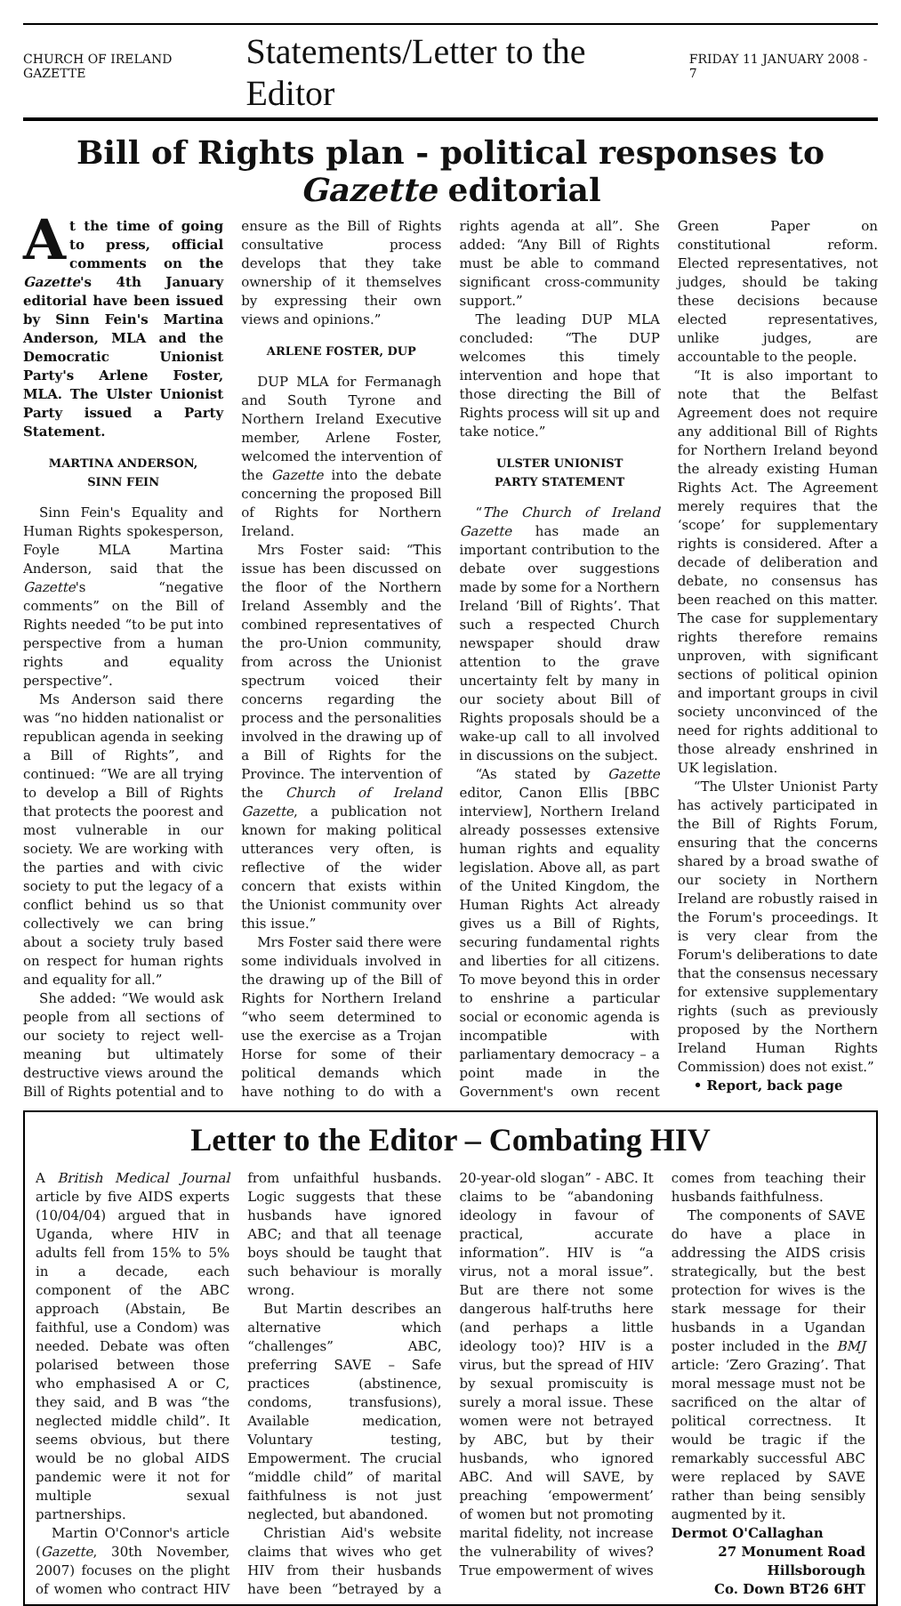CHURCH OF IRELAND GAZETTE Statements/Letter to the Editor FRIDAY 11 JANUARY 2008 - 7
Bill of Rights plan - political responses to Gazette editorial
At the time of going to press, official comments on the Gazette's 4th January editorial have been issued by Sinn Fein's Martina Anderson, MLA and the Democratic Unionist Party's Arlene Foster, MLA. The Ulster Unionist Party issued a Party Statement.
MARTINA ANDERSON,
SINN FEIN
Sinn Fein's Equality and Human Rights spokesperson, Foyle MLA Martina Anderson, said that the Gazette's “negative comments” on the Bill of Rights needed “to be put into perspective from a human rights and equality perspective”.
Ms Anderson said there was “no hidden nationalist or republican agenda in seeking a Bill of Rights”, and continued: “We are all trying to develop a Bill of Rights that protects the poorest and most vulnerable in our society. We are working with the parties and with civic society to put the legacy of a conflict behind us so that collectively we can bring about a society truly based on respect for human rights and equality for all.”
She added: “We would ask people from all sections of our society to reject well-meaning but ultimately destructive views around the Bill of Rights potential and to ensure as the Bill of Rights consultative process develops that they take ownership of it themselves by expressing their own views and opinions.”
ARLENE FOSTER, DUP
DUP MLA for Fermanagh and South Tyrone and Northern Ireland Executive member, Arlene Foster, welcomed the intervention of the Gazette into the debate concerning the proposed Bill of Rights for Northern Ireland.
Mrs Foster said: “This issue has been discussed on the floor of the Northern Ireland Assembly and the combined representatives of the pro-Union community, from across the Unionist spectrum voiced their concerns regarding the process and the personalities involved in the drawing up of a Bill of Rights for the Province. The intervention of the Church of Ireland Gazette, a publication not known for making political utterances very often, is reflective of the wider concern that exists within the Unionist community over this issue.”
Mrs Foster said there were some individuals involved in the drawing up of the Bill of Rights for Northern Ireland “who seem determined to use the exercise as a Trojan Horse for some of their political demands which have nothing to do with a rights agenda at all”. She added: “Any Bill of Rights must be able to command significant cross-community support.”
The leading DUP MLA concluded: “The DUP welcomes this timely intervention and hope that those directing the Bill of Rights process will sit up and take notice.”
ULSTER UNIONIST
PARTY STATEMENT
“The Church of Ireland Gazette has made an important contribution to the debate over suggestions made by some for a Northern Ireland ‘Bill of Rights’. That such a respected Church newspaper should draw attention to the grave uncertainty felt by many in our society about Bill of Rights proposals should be a wake-up call to all involved in discussions on the subject.
“As stated by Gazette editor, Canon Ellis [BBC interview], Northern Ireland already possesses extensive human rights and equality legislation. Above all, as part of the United Kingdom, the Human Rights Act already gives us a Bill of Rights, securing fundamental rights and liberties for all citizens. To move beyond this in order to enshrine a particular social or economic agenda is incompatible with parliamentary democracy – a point made in the Government's own recent Green Paper on constitutional reform. Elected representatives, not judges, should be taking these decisions because elected representatives, unlike judges, are accountable to the people.
“It is also important to note that the Belfast Agreement does not require any additional Bill of Rights for Northern Ireland beyond the already existing Human Rights Act. The Agreement merely requires that the ‘scope’ for supplementary rights is considered. After a decade of deliberation and debate, no consensus has been reached on this matter. The case for supplementary rights therefore remains unproven, with significant sections of political opinion and important groups in civil society unconvinced of the need for rights additional to those already enshrined in UK legislation.
“The Ulster Unionist Party has actively participated in the Bill of Rights Forum, ensuring that the concerns shared by a broad swathe of our society in Northern Ireland are robustly raised in the Forum's proceedings. It is very clear from the Forum's deliberations to date that the consensus necessary for extensive supplementary rights (such as previously proposed by the Northern Ireland Human Rights Commission) does not exist.”
• Report, back page
Letter to the Editor – Combating HIV
A British Medical Journal article by five AIDS experts (10/04/04) argued that in Uganda, where HIV in adults fell from 15% to 5% in a decade, each component of the ABC approach (Abstain, Be faithful, use a Condom) was needed. Debate was often polarised between those who emphasised A or C, they said, and B was “the neglected middle child”. It seems obvious, but there would be no global AIDS pandemic were it not for multiple sexual partnerships.
Martin O'Connor's article (Gazette, 30th November, 2007) focuses on the plight of women who contract HIV from unfaithful husbands. Logic suggests that these husbands have ignored ABC; and that all teenage boys should be taught that such behaviour is morally wrong.
But Martin describes an alternative which “challenges” ABC, preferring SAVE – Safe practices (abstinence, condoms, transfusions), Available medication, Voluntary testing, Empowerment. The crucial “middle child” of marital faithfulness is not just neglected, but abandoned.
Christian Aid's website claims that wives who get HIV from their husbands have been “betrayed by a 20-year-old slogan” - ABC. It claims to be “abandoning ideology in favour of practical, accurate information”. HIV is “a virus, not a moral issue”. But are there not some dangerous half-truths here (and perhaps a little ideology too)? HIV is a virus, but the spread of HIV by sexual promiscuity is surely a moral issue. These women were not betrayed by ABC, but by their husbands, who ignored ABC. And will SAVE, by preaching ‘empowerment’ of women but not promoting marital fidelity, not increase the vulnerability of wives? True empowerment of wives comes from teaching their husbands faithfulness.
The components of SAVE do have a place in addressing the AIDS crisis strategically, but the best protection for wives is the stark message for their husbands in a Ugandan poster included in the BMJ article: ‘Zero Grazing’. That moral message must not be sacrificed on the altar of political correctness. It would be tragic if the remarkably successful ABC were replaced by SAVE rather than being sensibly augmented by it.
Dermot O'Callaghan
27 Monument Road
Hillsborough
Co. Down BT26 6HT